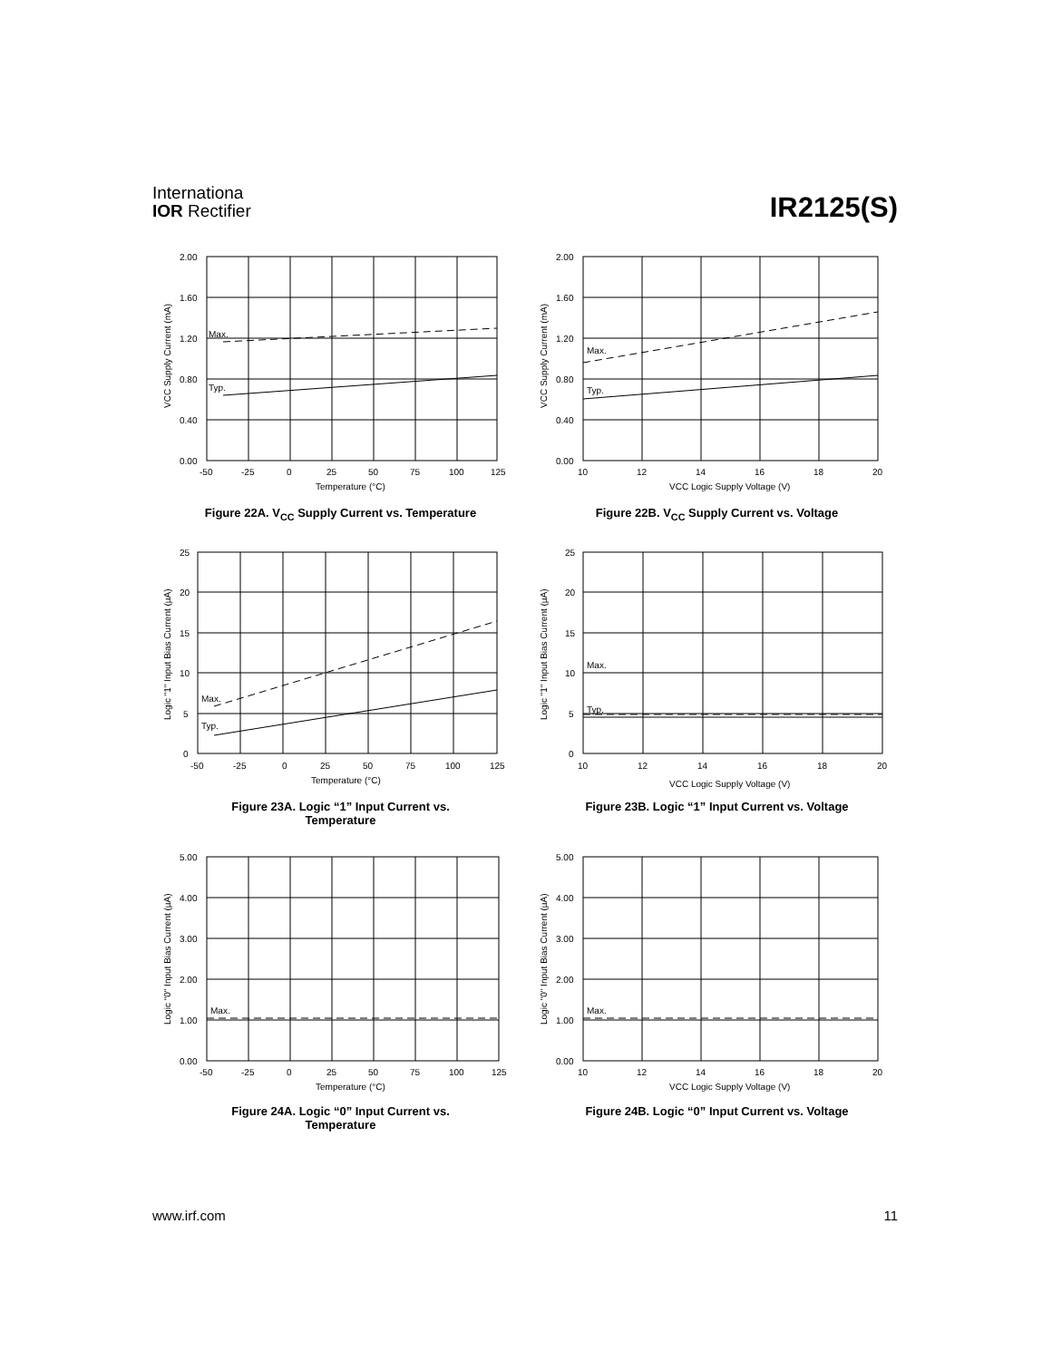Internationa
IOR Rectifier
IR2125(S)
2.00
1.60
1.20
0.80
0.40
0.00
-50
-25
0
25
50
75
100
125
Max.
Typ.
Temperature (°C)
VCC Supply Current (mA)
Figure 22A. V<sub>CC</sub> Supply Current vs. Temperature
2.00
1.60
1.20
0.80
0.40
0.00
10
12
14
16
18
20
Max.
Typ.
VCC Logic Supply Voltage (V)
VCC Supply Current (mA)
Figure 22B. V<sub>CC</sub> Supply Current vs. Voltage
25
20
15
10
5
0
-50
-25
0
25
50
75
100
125
Max.
Typ.
Temperature (°C)
Logic "1" Input Bias Current (µA)
Figure 23A. Logic “1” Input Current vs.
Temperature
25
20
15
10
5
0
10
12
14
16
18
20
Max.
Typ.
VCC Logic Supply Voltage (V)
Logic "1" Input Bias Current (µA)
Figure 23B. Logic “1” Input Current vs. Voltage
5.00
4.00
3.00
2.00
1.00
0.00
-50
-25
0
25
50
75
100
125
Max.
Temperature (°C)
Logic "0" Input Bias Current (µA)
Figure 24A. Logic “0” Input Current vs.
Temperature
5.00
4.00
3.00
2.00
1.00
0.00
10
12
14
16
18
20
Max.
VCC Logic Supply Voltage (V)
Logic "0" Input Bias Current (µA)
Figure 24B. Logic “0” Input Current vs. Voltage
www.irf.com 11